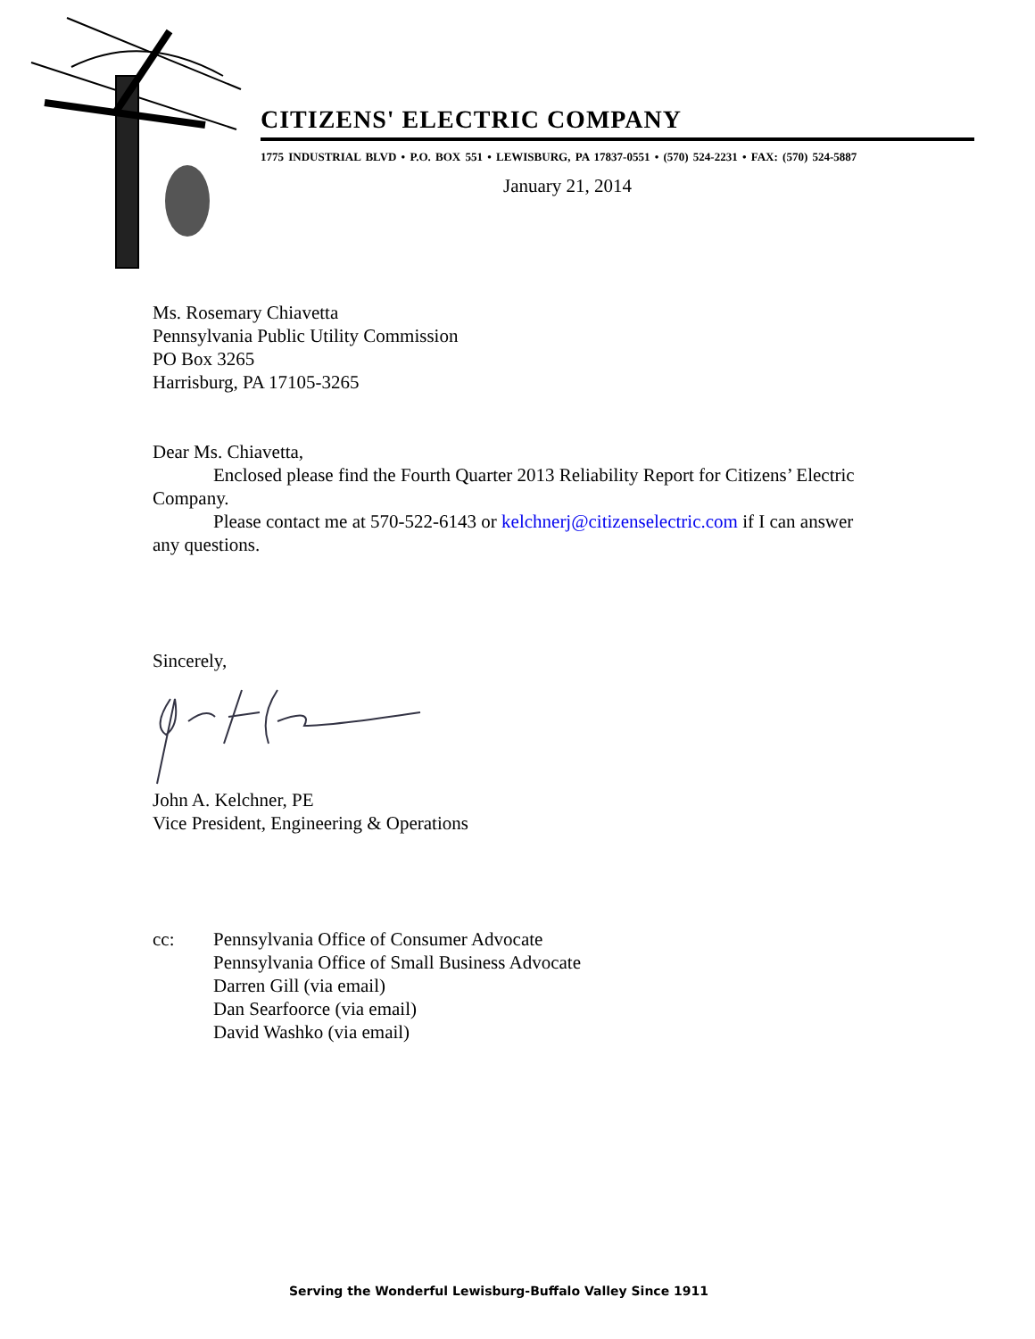CITIZENS' ELECTRIC COMPANY
1775 INDUSTRIAL BLVD • P.O. BOX 551 • LEWISBURG, PA 17837-0551 • (570) 524-2231 • FAX: (570) 524-5887
January 21, 2014
Ms. Rosemary Chiavetta
Pennsylvania Public Utility Commission
PO Box 3265
Harrisburg, PA 17105-3265
Dear Ms. Chiavetta,
Enclosed please find the Fourth Quarter 2013 Reliability Report for Citizens’ Electric Company.
Please contact me at 570-522-6143 or kelchnerj@citizenselectric.com if I can answer any questions.
Sincerely,
John A. Kelchner, PE
Vice President, Engineering & Operations
cc: Pennsylvania Office of Consumer Advocate
Pennsylvania Office of Small Business Advocate
Darren Gill (via email)
Dan Searfoorce (via email)
David Washko (via email)
Serving the Wonderful Lewisburg-Buffalo Valley Since 1911